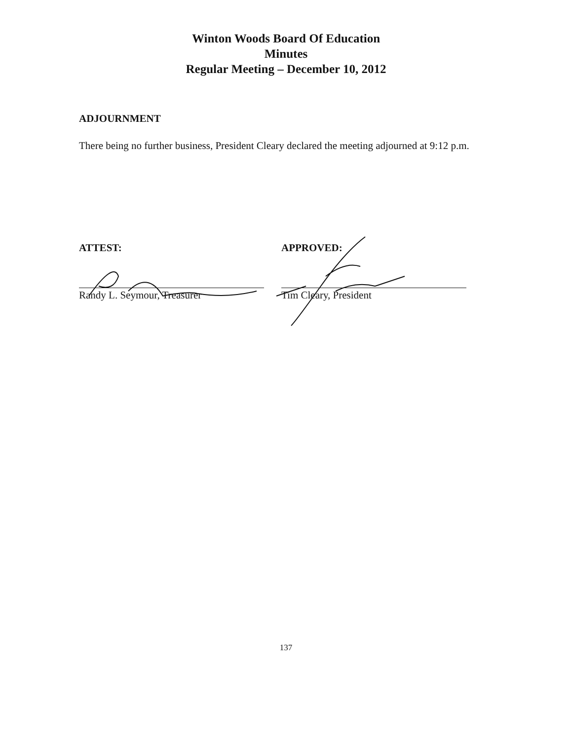Winton Woods Board Of Education
Minutes
Regular Meeting – December 10, 2012
ADJOURNMENT
There being no further business, President Cleary declared the meeting adjourned at 9:12 p.m.
ATTEST:
Randy L. Seymour, Treasurer
APPROVED:
Tim Cleary, President
137